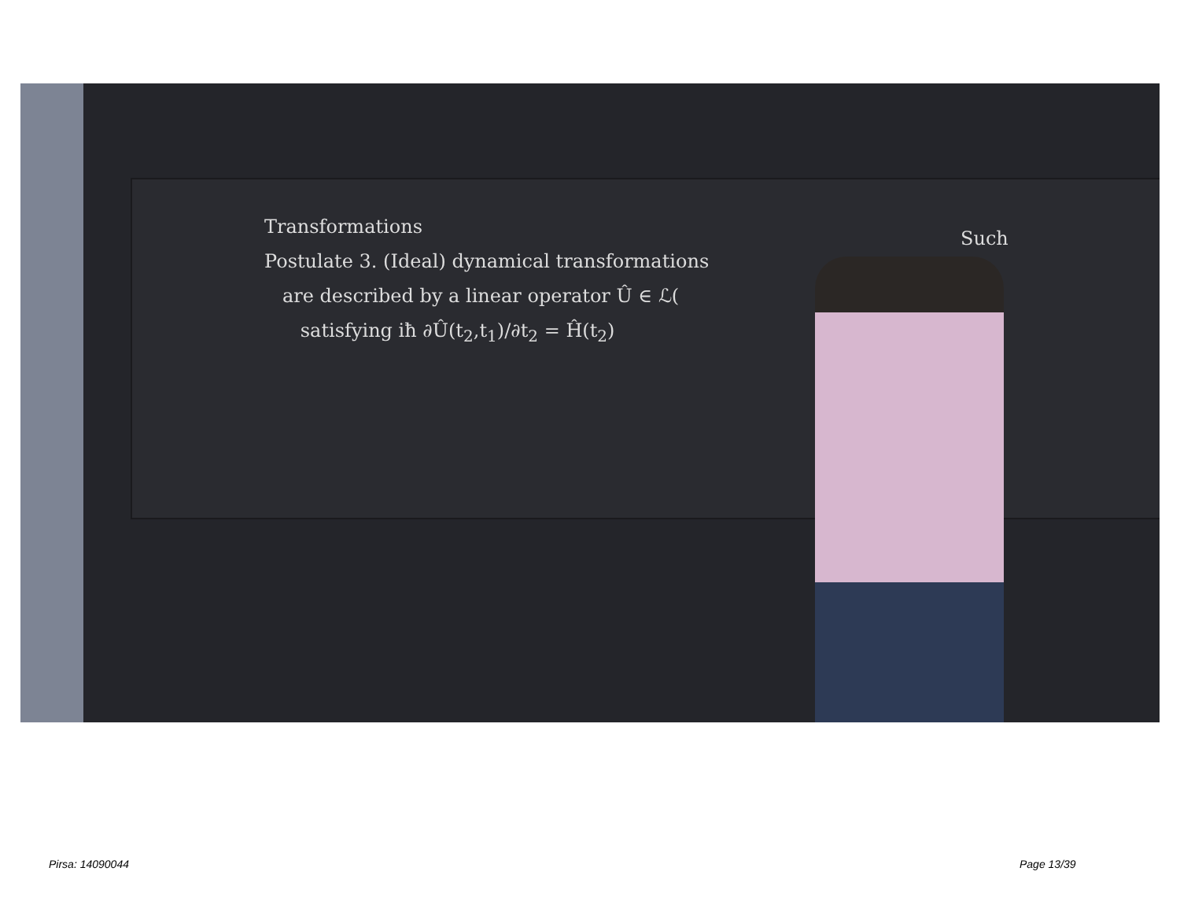Transformations
Postulate 3. (Ideal) dynamical transformations
are described by a linear operator Û ∈ ℒ(
satisfying iħ ∂Û(t<sub>2</sub>,t<sub>1</sub>)/∂t<sub>2</sub> = Ĥ(t<sub>2</sub>)
Such
Pirsa: 14090044 Page 13/39